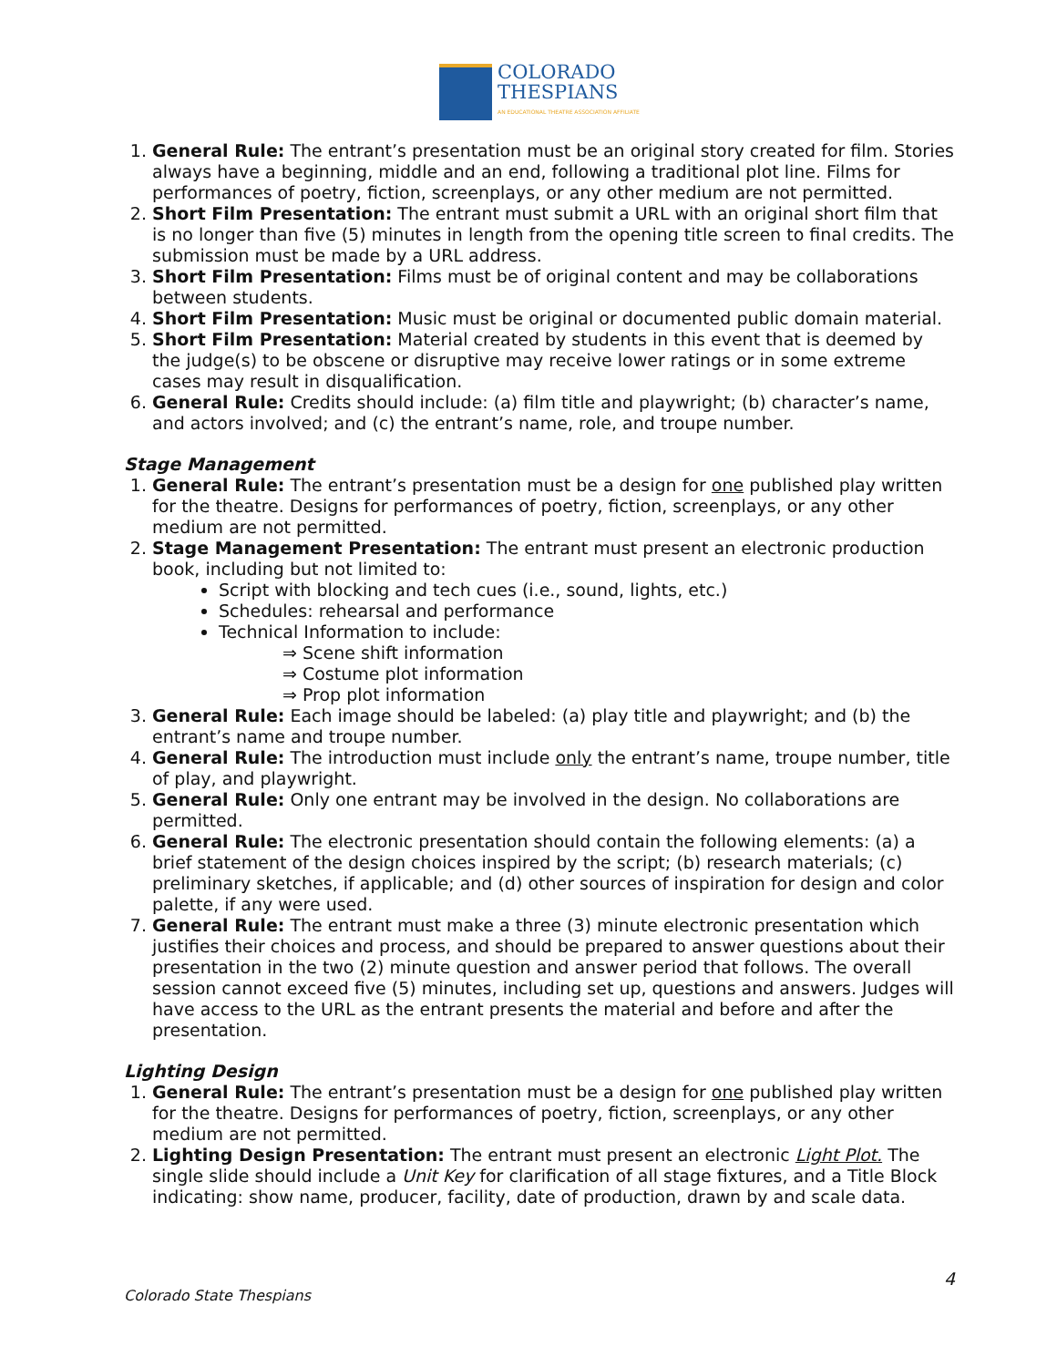COLORADO
THESPIANS
AN EDUCATIONAL THEATRE ASSOCIATION AFFILIATE
1. General Rule: The entrant’s presentation must be an original story created for film. Stories always have a beginning, middle and an end, following a traditional plot line. Films for performances of poetry, fiction, screenplays, or any other medium are not permitted.
2. Short Film Presentation: The entrant must submit a URL with an original short film that is no longer than five (5) minutes in length from the opening title screen to final credits. The submission must be made by a URL address.
3. Short Film Presentation: Films must be of original content and may be collaborations between students.
4. Short Film Presentation: Music must be original or documented public domain material.
5. Short Film Presentation: Material created by students in this event that is deemed by the judge(s) to be obscene or disruptive may receive lower ratings or in some extreme cases may result in disqualification.
6. General Rule: Credits should include: (a) film title and playwright; (b) character’s name, and actors involved; and (c) the entrant’s name, role, and troupe number.
Stage Management
1. General Rule: The entrant’s presentation must be a design for one published play written for the theatre. Designs for performances of poetry, fiction, screenplays, or any other medium are not permitted.
2. Stage Management Presentation: The entrant must present an electronic production book, including but not limited to:
Script with blocking and tech cues (i.e., sound, lights, etc.)
Schedules: rehearsal and performance
Technical Information to include:
⇒ Scene shift information
⇒ Costume plot information
⇒ Prop plot information
3. General Rule: Each image should be labeled: (a) play title and playwright; and (b) the entrant’s name and troupe number.
4. General Rule: The introduction must include only the entrant’s name, troupe number, title of play, and playwright.
5. General Rule: Only one entrant may be involved in the design. No collaborations are permitted.
6. General Rule: The electronic presentation should contain the following elements: (a) a brief statement of the design choices inspired by the script; (b) research materials; (c) preliminary sketches, if applicable; and (d) other sources of inspiration for design and color palette, if any were used.
7. General Rule: The entrant must make a three (3) minute electronic presentation which justifies their choices and process, and should be prepared to answer questions about their presentation in the two (2) minute question and answer period that follows. The overall session cannot exceed five (5) minutes, including set up, questions and answers. Judges will have access to the URL as the entrant presents the material and before and after the presentation.
Lighting Design
1. General Rule: The entrant’s presentation must be a design for one published play written for the theatre. Designs for performances of poetry, fiction, screenplays, or any other medium are not permitted.
2. Lighting Design Presentation: The entrant must present an electronic Light Plot. The single slide should include a Unit Key for clarification of all stage fixtures, and a Title Block indicating: show name, producer, facility, date of production, drawn by and scale data.
4
Colorado State Thespians